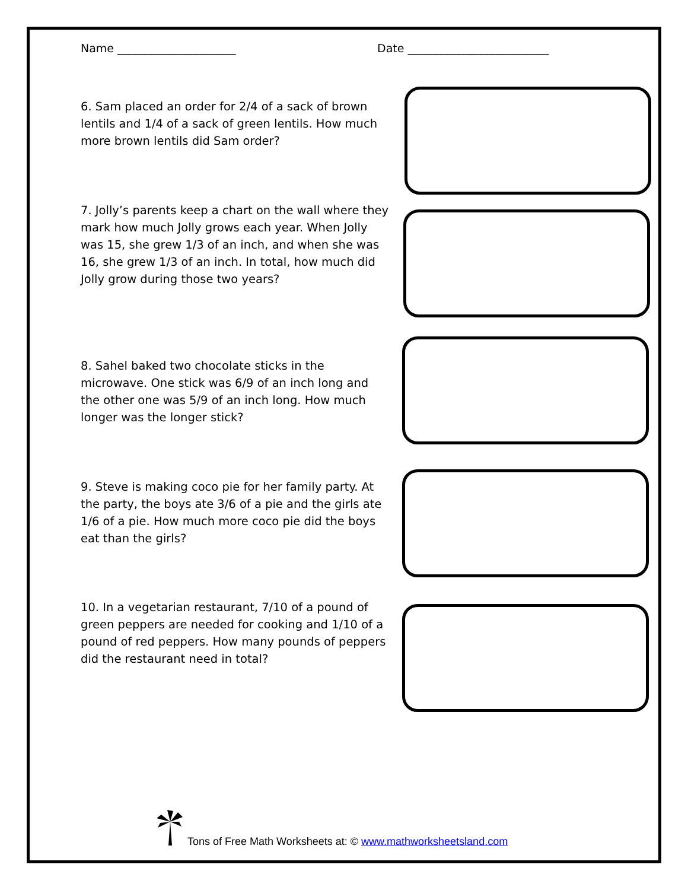Name _____________________ Date _________________________
6. Sam placed an order for 2/4 of a sack of brown lentils and 1/4 of a sack of green lentils. How much more brown lentils did Sam order?
7. Jolly’s parents keep a chart on the wall where they mark how much Jolly grows each year. When Jolly was 15, she grew 1/3 of an inch, and when she was 16, she grew 1/3 of an inch. In total, how much did Jolly grow during those two years?
8. Sahel baked two chocolate sticks in the microwave. One stick was 6/9 of an inch long and the other one was 5/9 of an inch long. How much longer was the longer stick?
9. Steve is making coco pie for her family party. At the party, the boys ate 3/6 of a pie and the girls ate 1/6 of a pie. How much more coco pie did the boys eat than the girls?
10. In a vegetarian restaurant, 7/10 of a pound of green peppers are needed for cooking and 1/10 of a pound of red peppers. How many pounds of peppers did the restaurant need in total?
Tons of Free Math Worksheets at: © www.mathworksheetsland.com